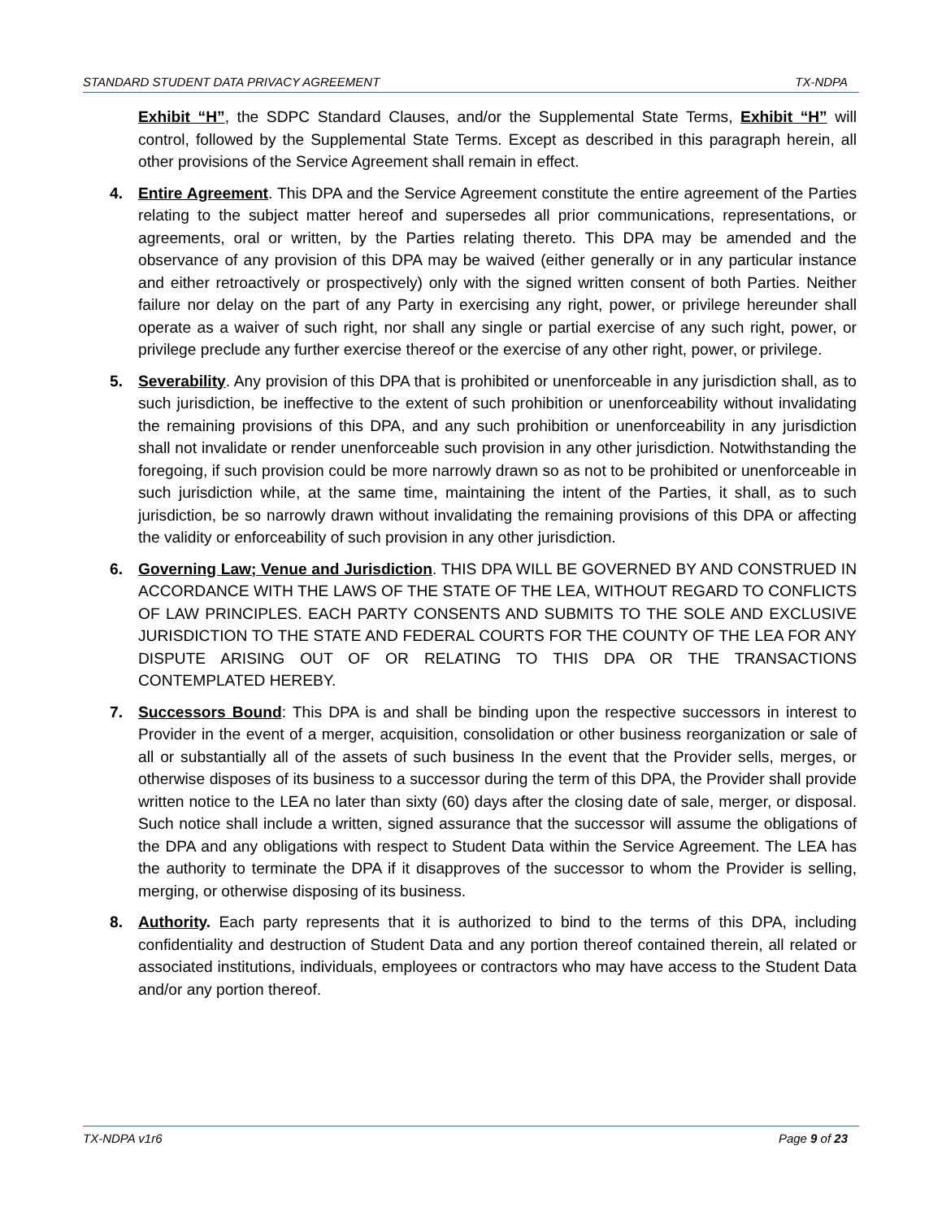STANDARD STUDENT DATA PRIVACY AGREEMENT TX-NDPA
Exhibit “H”, the SDPC Standard Clauses, and/or the Supplemental State Terms, Exhibit “H” will control, followed by the Supplemental State Terms. Except as described in this paragraph herein, all other provisions of the Service Agreement shall remain in effect.
4. Entire Agreement. This DPA and the Service Agreement constitute the entire agreement of the Parties relating to the subject matter hereof and supersedes all prior communications, representations, or agreements, oral or written, by the Parties relating thereto. This DPA may be amended and the observance of any provision of this DPA may be waived (either generally or in any particular instance and either retroactively or prospectively) only with the signed written consent of both Parties. Neither failure nor delay on the part of any Party in exercising any right, power, or privilege hereunder shall operate as a waiver of such right, nor shall any single or partial exercise of any such right, power, or privilege preclude any further exercise thereof or the exercise of any other right, power, or privilege.
5. Severability. Any provision of this DPA that is prohibited or unenforceable in any jurisdiction shall, as to such jurisdiction, be ineffective to the extent of such prohibition or unenforceability without invalidating the remaining provisions of this DPA, and any such prohibition or unenforceability in any jurisdiction shall not invalidate or render unenforceable such provision in any other jurisdiction. Notwithstanding the foregoing, if such provision could be more narrowly drawn so as not to be prohibited or unenforceable in such jurisdiction while, at the same time, maintaining the intent of the Parties, it shall, as to such jurisdiction, be so narrowly drawn without invalidating the remaining provisions of this DPA or affecting the validity or enforceability of such provision in any other jurisdiction.
6. Governing Law; Venue and Jurisdiction. THIS DPA WILL BE GOVERNED BY AND CONSTRUED IN ACCORDANCE WITH THE LAWS OF THE STATE OF THE LEA, WITHOUT REGARD TO CONFLICTS OF LAW PRINCIPLES. EACH PARTY CONSENTS AND SUBMITS TO THE SOLE AND EXCLUSIVE JURISDICTION TO THE STATE AND FEDERAL COURTS FOR THE COUNTY OF THE LEA FOR ANY DISPUTE ARISING OUT OF OR RELATING TO THIS DPA OR THE TRANSACTIONS CONTEMPLATED HEREBY.
7. Successors Bound: This DPA is and shall be binding upon the respective successors in interest to Provider in the event of a merger, acquisition, consolidation or other business reorganization or sale of all or substantially all of the assets of such business In the event that the Provider sells, merges, or otherwise disposes of its business to a successor during the term of this DPA, the Provider shall provide written notice to the LEA no later than sixty (60) days after the closing date of sale, merger, or disposal. Such notice shall include a written, signed assurance that the successor will assume the obligations of the DPA and any obligations with respect to Student Data within the Service Agreement. The LEA has the authority to terminate the DPA if it disapproves of the successor to whom the Provider is selling, merging, or otherwise disposing of its business.
8. Authority. Each party represents that it is authorized to bind to the terms of this DPA, including confidentiality and destruction of Student Data and any portion thereof contained therein, all related or associated institutions, individuals, employees or contractors who may have access to the Student Data and/or any portion thereof.
TX-NDPA v1r6 Page 9 of 23